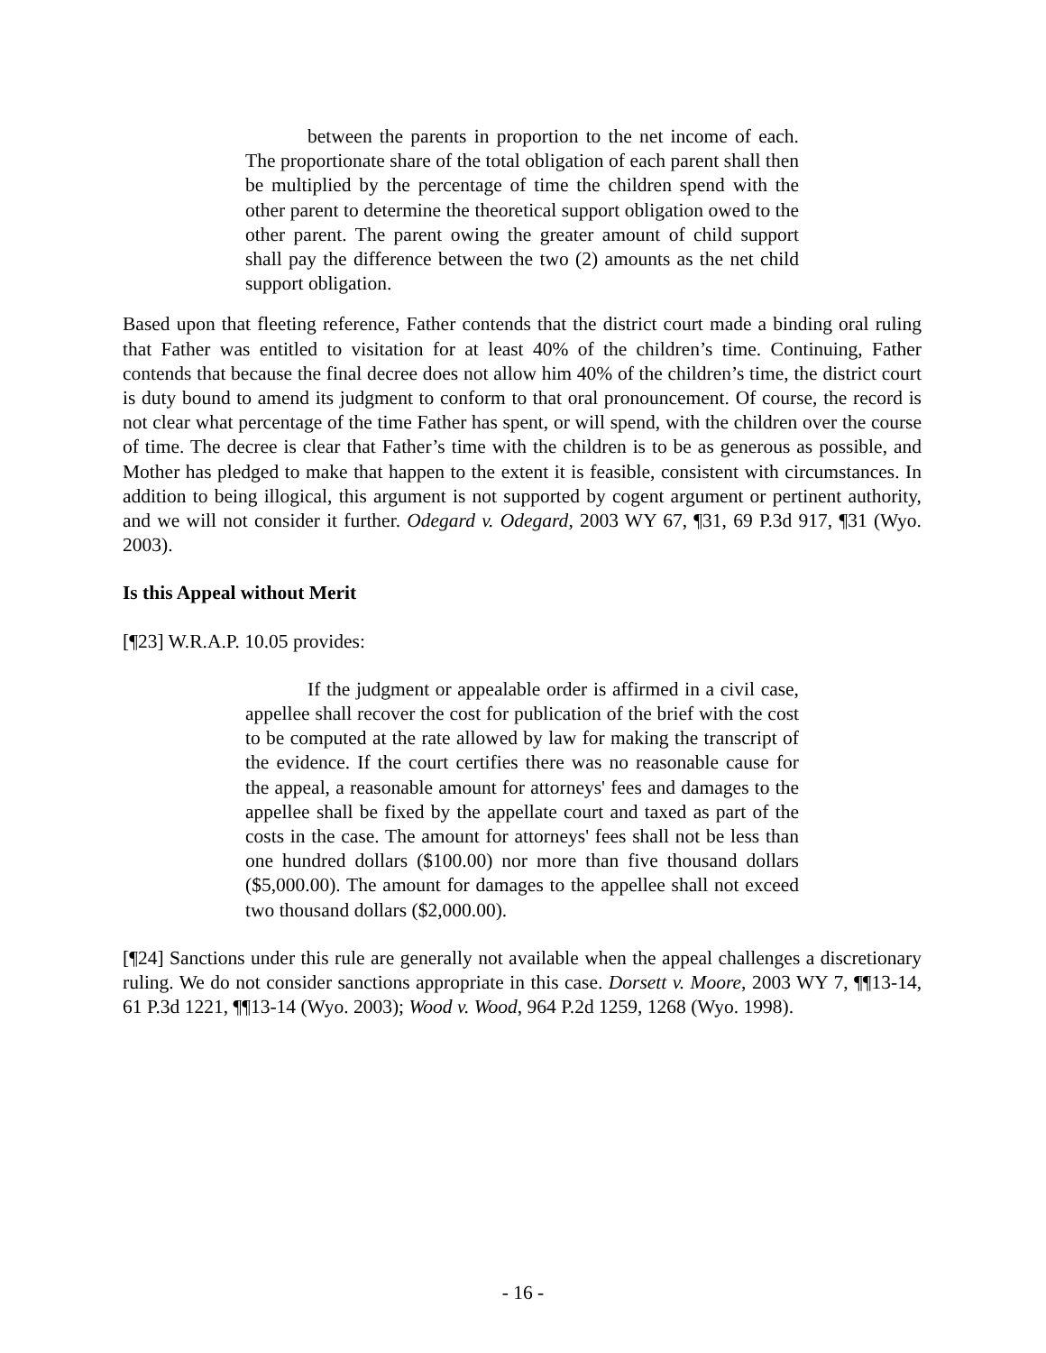between the parents in proportion to the net income of each. The proportionate share of the total obligation of each parent shall then be multiplied by the percentage of time the children spend with the other parent to determine the theoretical support obligation owed to the other parent. The parent owing the greater amount of child support shall pay the difference between the two (2) amounts as the net child support obligation.
Based upon that fleeting reference, Father contends that the district court made a binding oral ruling that Father was entitled to visitation for at least 40% of the children’s time. Continuing, Father contends that because the final decree does not allow him 40% of the children’s time, the district court is duty bound to amend its judgment to conform to that oral pronouncement. Of course, the record is not clear what percentage of the time Father has spent, or will spend, with the children over the course of time. The decree is clear that Father’s time with the children is to be as generous as possible, and Mother has pledged to make that happen to the extent it is feasible, consistent with circumstances. In addition to being illogical, this argument is not supported by cogent argument or pertinent authority, and we will not consider it further. Odegard v. Odegard, 2003 WY 67, ¶31, 69 P.3d 917, ¶31 (Wyo. 2003).
Is this Appeal without Merit
[¶23] W.R.A.P. 10.05 provides:
If the judgment or appealable order is affirmed in a civil case, appellee shall recover the cost for publication of the brief with the cost to be computed at the rate allowed by law for making the transcript of the evidence. If the court certifies there was no reasonable cause for the appeal, a reasonable amount for attorneys' fees and damages to the appellee shall be fixed by the appellate court and taxed as part of the costs in the case. The amount for attorneys' fees shall not be less than one hundred dollars ($100.00) nor more than five thousand dollars ($5,000.00). The amount for damages to the appellee shall not exceed two thousand dollars ($2,000.00).
[¶24] Sanctions under this rule are generally not available when the appeal challenges a discretionary ruling. We do not consider sanctions appropriate in this case. Dorsett v. Moore, 2003 WY 7, ¶¶13-14, 61 P.3d 1221, ¶¶13-14 (Wyo. 2003); Wood v. Wood, 964 P.2d 1259, 1268 (Wyo. 1998).
- 16 -